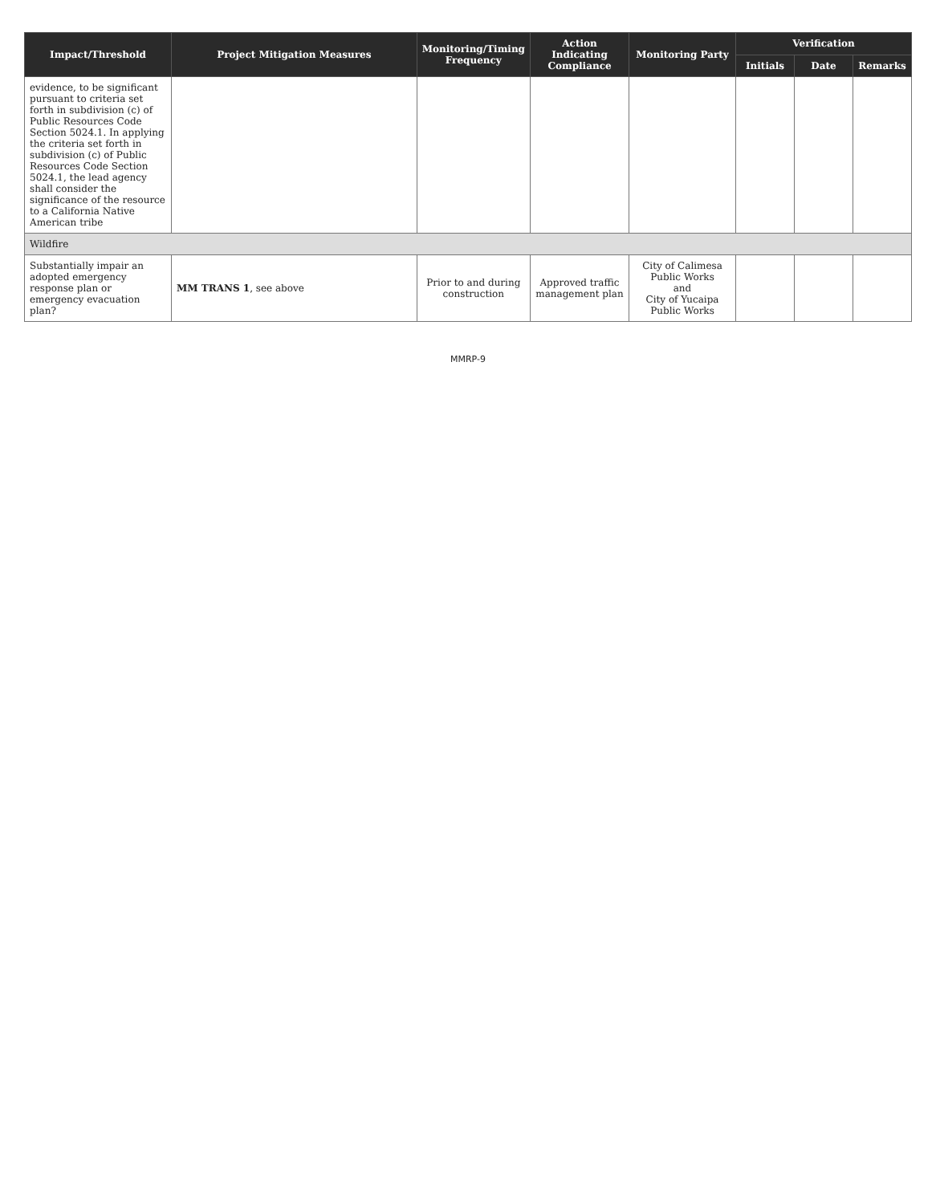| Impact/Threshold | Project Mitigation Measures | Monitoring/Timing Frequency | Action Indicating Compliance | Monitoring Party | Verification | | |
| --- | --- | --- | --- | --- | --- | --- | --- |
| | | | | | Initials | Date | Remarks |
| evidence, to be significant pursuant to criteria set forth in subdivision (c) of Public Resources Code Section 5024.1. In applying the criteria set forth in subdivision (c) of Public Resources Code Section 5024.1, the lead agency shall consider the significance of the resource to a California Native American tribe | | | | | | | |
| Wildfire | | | | | | | |
| Substantially impair an adopted emergency response plan or emergency evacuation plan? | MM TRANS 1 , see above | Prior to and during construction | Approved traffic management plan | City of Calimesa Public Works and City of Yucaipa Public Works | | | |
MMRP-9